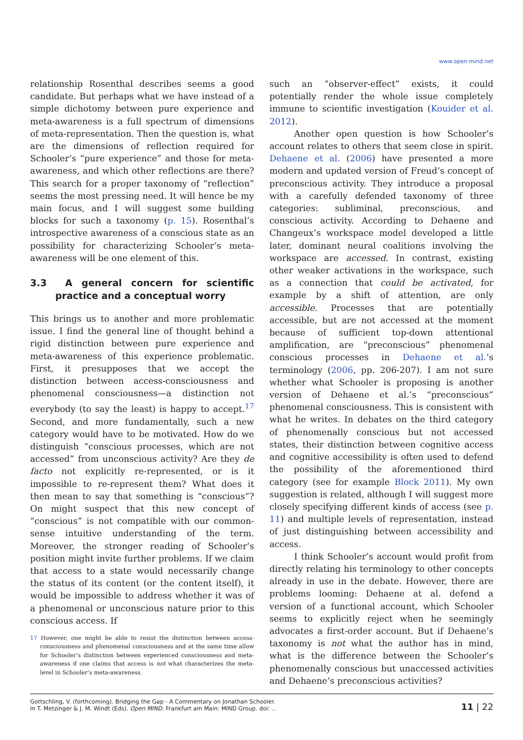www.open-mind.net
relationship Rosenthal describes seems a good candidate. But perhaps what we have instead of a simple dichotomy between pure experience and meta-awareness is a full spectrum of dimensions of meta-representation. Then the question is, what are the dimensions of reflection required for Schooler’s “pure experience” and those for meta-awareness, and which other reflections are there? This search for a proper taxonomy of “reflection” seems the most pressing need. It will hence be my main focus, and I will suggest some building blocks for such a taxonomy (p. 15). Rosenthal’s introspective awareness of a conscious state as an possibility for characterizing Schooler’s meta-awareness will be one element of this.
3.3 A general concern for scientific practice and a conceptual worry
This brings us to another and more problematic issue. I find the general line of thought behind a rigid distinction between pure experience and meta-awareness of this experience problematic. First, it presupposes that we accept the distinction between access-consciousness and phenomenal consciousness—a distinction not everybody (to say the least) is happy to accept.<sup>17</sup> Second, and more fundamentally, such a new category would have to be motivated. How do we distinguish “conscious processes, which are not accessed” from unconscious activity? Are they de facto not explicitly re-represented, or is it impossible to re-represent them? What does it then mean to say that something is “conscious”? On might suspect that this new concept of “conscious” is not compatible with our common-sense intuitive understanding of the term. Moreover, the stronger reading of Schooler’s position might invite further problems. If we claim that access to a state would necessarily change the status of its content (or the content itself), it would be impossible to address whether it was of a phenomenal or unconscious nature prior to this conscious access. If
17 However, one might be able to resist the distinction between access-consciousness and phenomenal consciousness and at the same time allow for Schooler’s distinction between experienced consciousness and meta-awareness if one claims that access is not what characterizes the meta-level in Schooler’s meta-awareness.
such an “observer-effect” exists, it could potentially render the whole issue completely immune to scientific investigation (Kouider et al. 2012).
Another open question is how Schooler’s account relates to others that seem close in spirit. Dehaene et al. (2006) have presented a more modern and updated version of Freud’s concept of preconscious activity. They introduce a proposal with a carefully defended taxonomy of three categories: subliminal, preconscious, and conscious activity. According to Dehaene and Changeux’s workspace model developed a little later, dominant neural coalitions involving the workspace are accessed. In contrast, existing other weaker activations in the workspace, such as a connection that could be activated, for example by a shift of attention, are only accessible. Processes that are potentially accessible, but are not accessed at the moment because of sufficient top-down attentional amplification, are “preconscious” phenomenal conscious processes in Dehaene et al.’s terminology (2006, pp. 206-207). I am not sure whether what Schooler is proposing is another version of Dehaene et al.’s “preconscious” phenomenal consciousness. This is consistent with what he writes. In debates on the third category of phenomenally conscious but not accessed states, their distinction between cognitive access and cognitive accessibility is often used to defend the possibility of the aforementioned third category (see for example Block 2011). My own suggestion is related, although I will suggest more closely specifying different kinds of access (see p. 11) and multiple levels of representation, instead of just distinguishing between accessibility and access.
I think Schooler’s account would profit from directly relating his terminology to other concepts already in use in the debate. However, there are problems looming: Dehaene at al. defend a version of a functional account, which Schooler seems to explicitly reject when he seemingly advocates a first-order account. But if Dehaene’s taxonomy is not what the author has in mind, what is the difference between the Schooler’s phenomenally conscious but unaccessed activities and Dehaene’s preconscious activities?
Gottschling, V. (forthcoming). Bridging the Gap - A Commentary on Jonathan Schooler.
In T. Metzinger & J. M. Windt (Eds). Open MIND. Frankfurt am Main: MIND Group. doi: ...
11 | 22